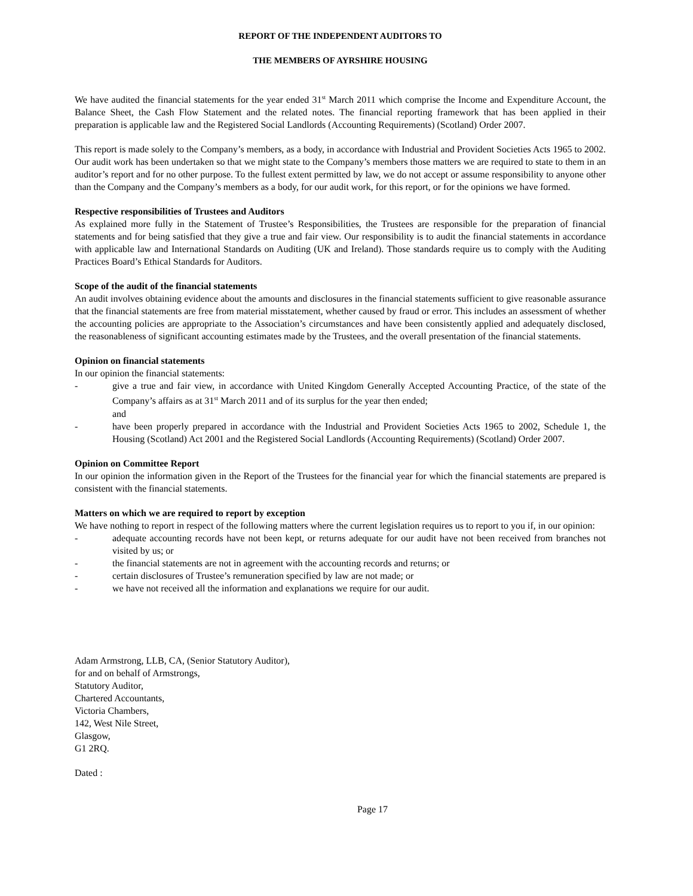REPORT OF THE INDEPENDENT AUDITORS TO
THE MEMBERS OF AYRSHIRE HOUSING
We have audited the financial statements for the year ended 31<sup>st</sup> March 2011 which comprise the Income and Expenditure Account, the Balance Sheet, the Cash Flow Statement and the related notes. The financial reporting framework that has been applied in their preparation is applicable law and the Registered Social Landlords (Accounting Requirements) (Scotland) Order 2007.
This report is made solely to the Company’s members, as a body, in accordance with Industrial and Provident Societies Acts 1965 to 2002. Our audit work has been undertaken so that we might state to the Company’s members those matters we are required to state to them in an auditor’s report and for no other purpose. To the fullest extent permitted by law, we do not accept or assume responsibility to anyone other than the Company and the Company’s members as a body, for our audit work, for this report, or for the opinions we have formed.
Respective responsibilities of Trustees and Auditors
As explained more fully in the Statement of Trustee’s Responsibilities, the Trustees are responsible for the preparation of financial statements and for being satisfied that they give a true and fair view. Our responsibility is to audit the financial statements in accordance with applicable law and International Standards on Auditing (UK and Ireland). Those standards require us to comply with the Auditing Practices Board’s Ethical Standards for Auditors.
Scope of the audit of the financial statements
An audit involves obtaining evidence about the amounts and disclosures in the financial statements sufficient to give reasonable assurance that the financial statements are free from material misstatement, whether caused by fraud or error. This includes an assessment of whether the accounting policies are appropriate to the Association’s circumstances and have been consistently applied and adequately disclosed, the reasonableness of significant accounting estimates made by the Trustees, and the overall presentation of the financial statements.
Opinion on financial statements
In our opinion the financial statements:
- give a true and fair view, in accordance with United Kingdom Generally Accepted Accounting Practice, of the state of the Company’s affairs as at 31<sup>st</sup> March 2011 and of its surplus for the year then ended;
and
- have been properly prepared in accordance with the Industrial and Provident Societies Acts 1965 to 2002, Schedule 1, the Housing (Scotland) Act 2001 and the Registered Social Landlords (Accounting Requirements) (Scotland) Order 2007.
Opinion on Committee Report
In our opinion the information given in the Report of the Trustees for the financial year for which the financial statements are prepared is consistent with the financial statements.
Matters on which we are required to report by exception
We have nothing to report in respect of the following matters where the current legislation requires us to report to you if, in our opinion:
- adequate accounting records have not been kept, or returns adequate for our audit have not been received from branches not visited by us; or
- the financial statements are not in agreement with the accounting records and returns; or
- certain disclosures of Trustee’s remuneration specified by law are not made; or
- we have not received all the information and explanations we require for our audit.
Adam Armstrong, LLB, CA, (Senior Statutory Auditor),
for and on behalf of Armstrongs,
Statutory Auditor,
Chartered Accountants,
Victoria Chambers,
142, West Nile Street,
Glasgow,
G1 2RQ.
Dated :
Page 17